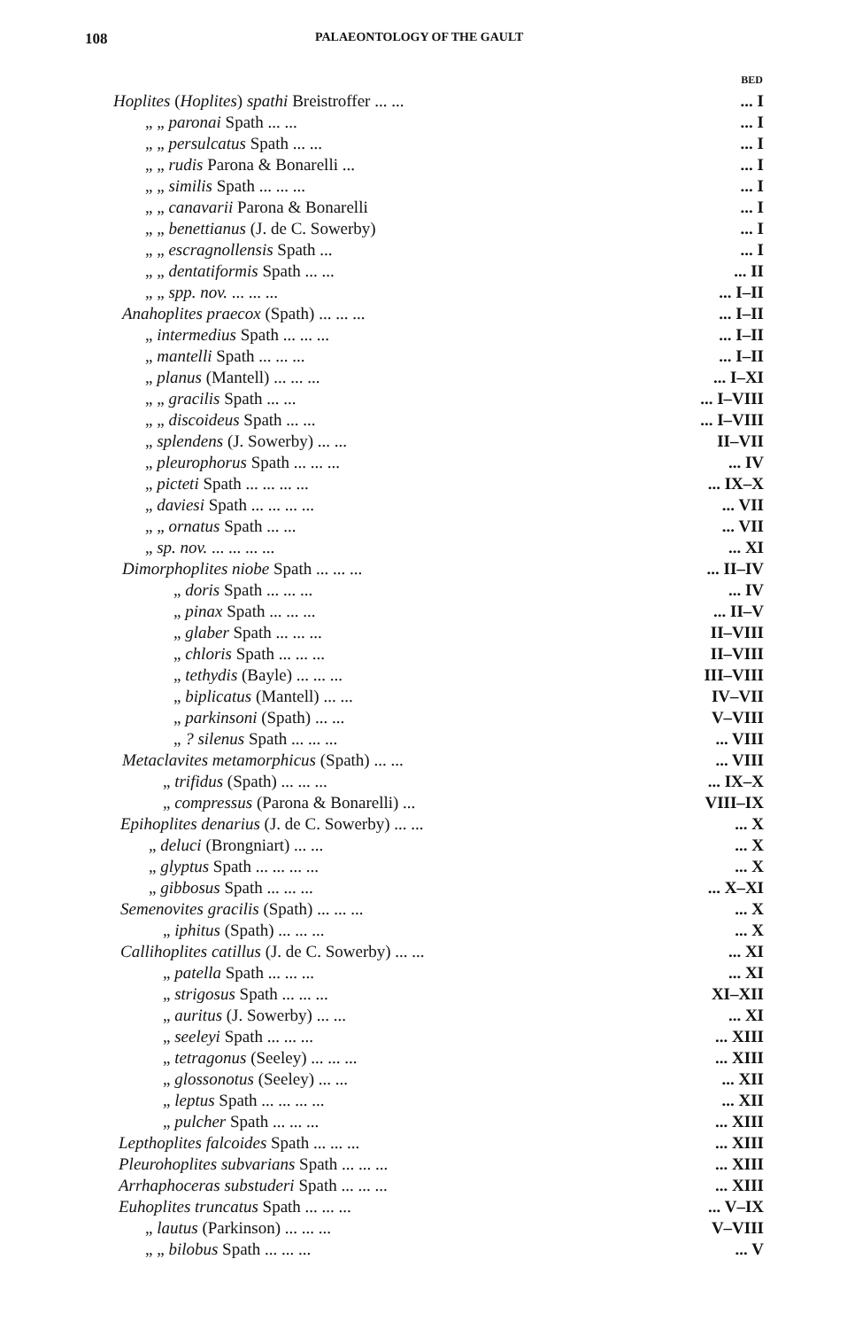108 PALAEONTOLOGY OF THE GAULT
| | BED |
| Hoplites ( Hoplites ) spathi Breistroffer ... ... | ... I |
| „ „ paronai Spath ... ... | ... I |
| „ „ persulcatus Spath ... ... | ... I |
| „ „ rudis Parona & Bonarelli ... | ... I |
| „ „ similis Spath ... ... ... | ... I |
| „ „ canavarii Parona & Bonarelli | ... I |
| „ „ benettianus (J. de C. Sowerby) | ... I |
| „ „ escragnollensis Spath ... | ... I |
| „ „ dentatiformis Spath ... ... | ... II |
| „ „ spp. nov. ... ... ... | ... I–II |
| Anahoplites praecox (Spath) ... ... ... | ... I–II |
| „ intermedius Spath ... ... ... | ... I–II |
| „ mantelli Spath ... ... ... | ... I–II |
| „ planus (Mantell) ... ... ... | ... I–XI |
| „ „ gracilis Spath ... ... | ... I–VIII |
| „ „ discoideus Spath ... ... | ... I–VIII |
| „ splendens (J. Sowerby) ... ... | II–VII |
| „ pleurophorus Spath ... ... ... | ... IV |
| „ picteti Spath ... ... ... ... | ... IX–X |
| „ daviesi Spath ... ... ... ... | ... VII |
| „ „ ornatus Spath ... ... | ... VII |
| „ sp. nov. ... ... ... ... | ... XI |
| Dimorphoplites niobe Spath ... ... ... | ... II–IV |
| „ doris Spath ... ... ... | ... IV |
| „ pinax Spath ... ... ... | ... II–V |
| „ glaber Spath ... ... ... | II–VIII |
| „ chloris Spath ... ... ... | II–VIII |
| „ tethydis (Bayle) ... ... ... | III–VIII |
| „ biplicatus (Mantell) ... ... | IV–VII |
| „ parkinsoni (Spath) ... ... | V–VIII |
| „ ? silenus Spath ... ... ... | ... VIII |
| Metaclavites metamorphicus (Spath) ... ... | ... VIII |
| „ trifidus (Spath) ... ... ... | ... IX–X |
| „ compressus (Parona & Bonarelli) ... | VIII–IX |
| Epihoplites denarius (J. de C. Sowerby) ... ... | ... X |
| „ deluci (Brongniart) ... ... | ... X |
| „ glyptus Spath ... ... ... ... | ... X |
| „ gibbosus Spath ... ... ... | ... X–XI |
| Semenovites gracilis (Spath) ... ... ... | ... X |
| „ iphitus (Spath) ... ... ... | ... X |
| Callihoplites catillus (J. de C. Sowerby) ... ... | ... XI |
| „ patella Spath ... ... ... | ... XI |
| „ strigosus Spath ... ... ... | XI–XII |
| „ auritus (J. Sowerby) ... ... | ... XI |
| „ seeleyi Spath ... ... ... | ... XIII |
| „ tetragonus (Seeley) ... ... ... | ... XIII |
| „ glossonotus (Seeley) ... ... | ... XII |
| „ leptus Spath ... ... ... ... | ... XII |
| „ pulcher Spath ... ... ... | ... XIII |
| Lepthoplites falcoides Spath ... ... ... | ... XIII |
| Pleurohoplites subvarians Spath ... ... ... | ... XIII |
| Arrhaphoceras substuderi Spath ... ... ... | ... XIII |
| Euhoplites truncatus Spath ... ... ... | ... V–IX |
| „ lautus (Parkinson) ... ... ... | V–VIII |
| „ „ bilobus Spath ... ... ... | ... V |